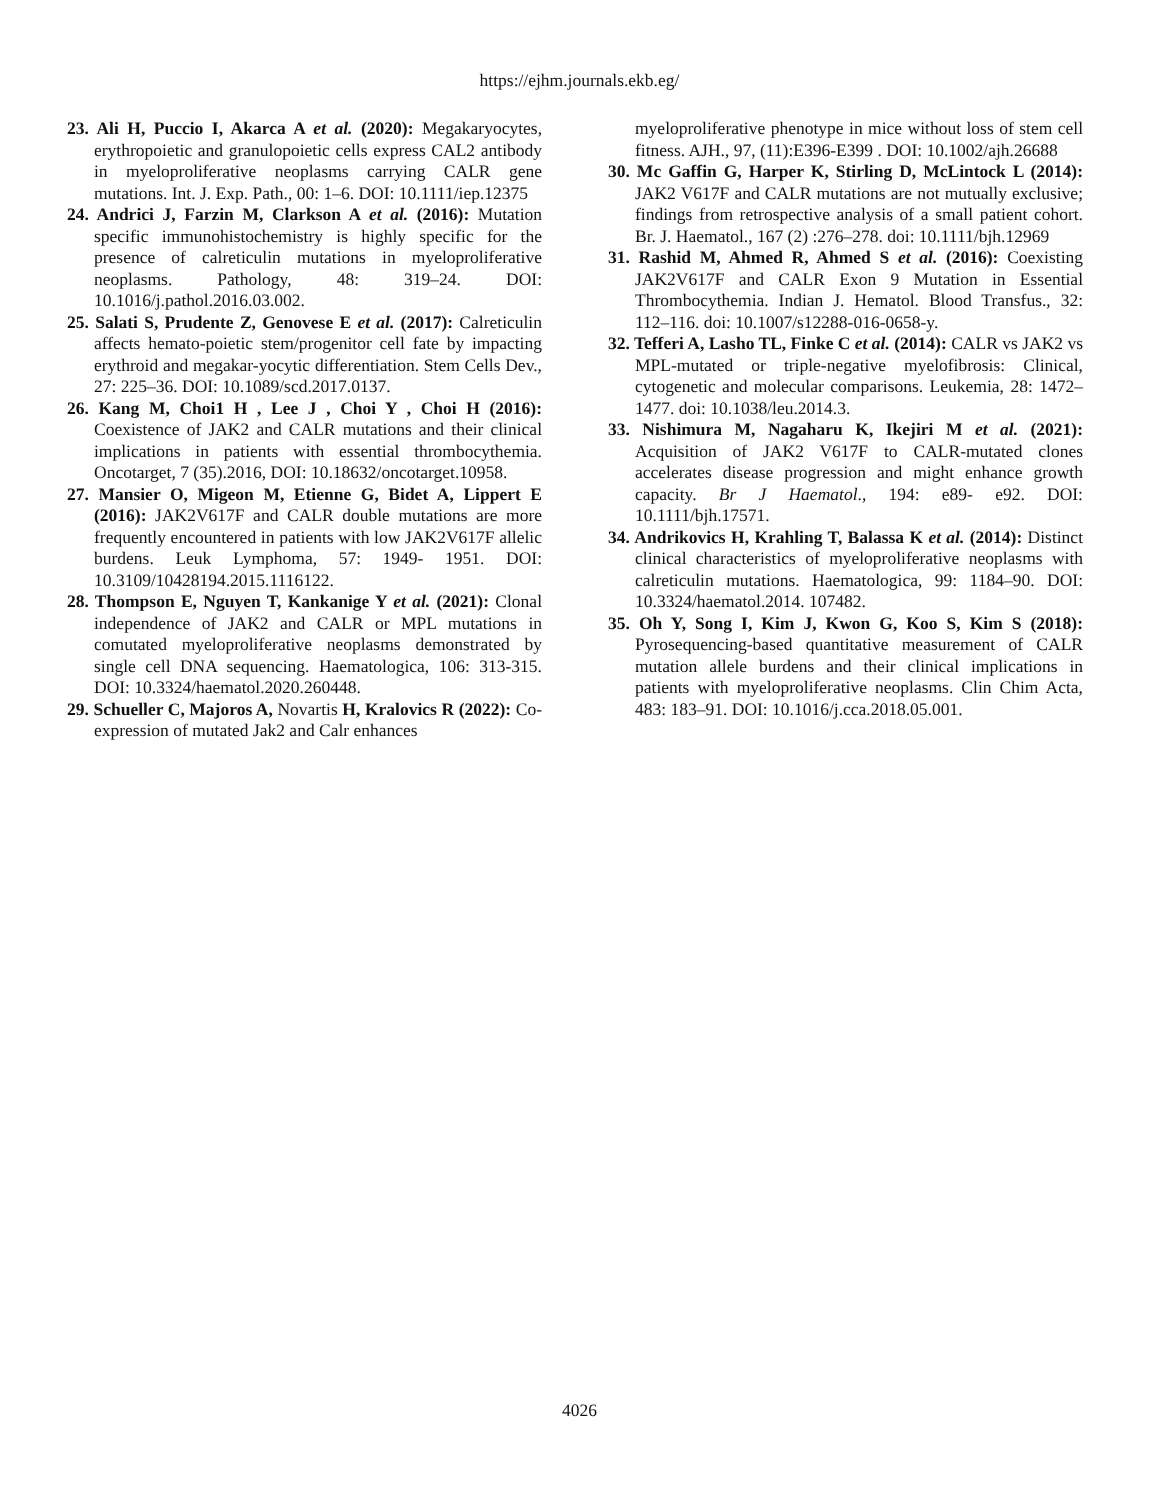https://ejhm.journals.ekb.eg/
23. Ali H, Puccio I, Akarca A et al. (2020): Megakaryocytes, erythropoietic and granulopoietic cells express CAL2 antibody in myeloproliferative neoplasms carrying CALR gene mutations. Int. J. Exp. Path., 00: 1–6. DOI: 10.1111/iep.12375
24. Andrici J, Farzin M, Clarkson A et al. (2016): Mutation specific immunohistochemistry is highly specific for the presence of calreticulin mutations in myeloproliferative neoplasms. Pathology, 48: 319–24. DOI: 10.1016/j.pathol.2016.03.002.
25. Salati S, Prudente Z, Genovese E et al. (2017): Calreticulin affects hemato-poietic stem/progenitor cell fate by impacting erythroid and megakar-yocytic differentiation. Stem Cells Dev., 27: 225–36. DOI: 10.1089/scd.2017.0137.
26. Kang M, Choi1 H , Lee J , Choi Y , Choi H (2016): Coexistence of JAK2 and CALR mutations and their clinical implications in patients with essential thrombocythemia. Oncotarget, 7 (35).2016, DOI: 10.18632/oncotarget.10958.
27. Mansier O, Migeon M, Etienne G, Bidet A, Lippert E (2016): JAK2V617F and CALR double mutations are more frequently encountered in patients with low JAK2V617F allelic burdens. Leuk Lymphoma, 57: 1949- 1951. DOI: 10.3109/10428194.2015.1116122.
28. Thompson E, Nguyen T, Kankanige Y et al. (2021): Clonal independence of JAK2 and CALR or MPL mutations in comutated myeloproliferative neoplasms demonstrated by single cell DNA sequencing. Haematologica, 106: 313-315. DOI: 10.3324/haematol.2020.260448.
29. Schueller C, Majoros A, Novartis H, Kralovics R (2022): Co-expression of mutated Jak2 and Calr enhances
myeloproliferative phenotype in mice without loss of stem cell fitness. AJH., 97, (11):E396-E399 . DOI: 10.1002/ajh.26688
30. Mc Gaffin G, Harper K, Stirling D, McLintock L (2014): JAK2 V617F and CALR mutations are not mutually exclusive; findings from retrospective analysis of a small patient cohort. Br. J. Haematol., 167 (2) :276–278. doi: 10.1111/bjh.12969
31. Rashid M, Ahmed R, Ahmed S et al. (2016): Coexisting JAK2V617F and CALR Exon 9 Mutation in Essential Thrombocythemia. Indian J. Hematol. Blood Transfus., 32: 112–116. doi: 10.1007/s12288-016-0658-y.
32. Tefferi A, Lasho TL, Finke C et al. (2014): CALR vs JAK2 vs MPL-mutated or triple-negative myelofibrosis: Clinical, cytogenetic and molecular comparisons. Leukemia, 28: 1472–1477. doi: 10.1038/leu.2014.3.
33. Nishimura M, Nagaharu K, Ikejiri M et al. (2021): Acquisition of JAK2 V617F to CALR-mutated clones accelerates disease progression and might enhance growth capacity. Br J Haematol., 194: e89- e92. DOI: 10.1111/bjh.17571.
34. Andrikovics H, Krahling T, Balassa K et al. (2014): Distinct clinical characteristics of myeloproliferative neoplasms with calreticulin mutations. Haematologica, 99: 1184–90. DOI: 10.3324/haematol.2014. 107482.
35. Oh Y, Song I, Kim J, Kwon G, Koo S, Kim S (2018): Pyrosequencing-based quantitative measurement of CALR mutation allele burdens and their clinical implications in patients with myeloproliferative neoplasms. Clin Chim Acta, 483: 183–91. DOI: 10.1016/j.cca.2018.05.001.
4026